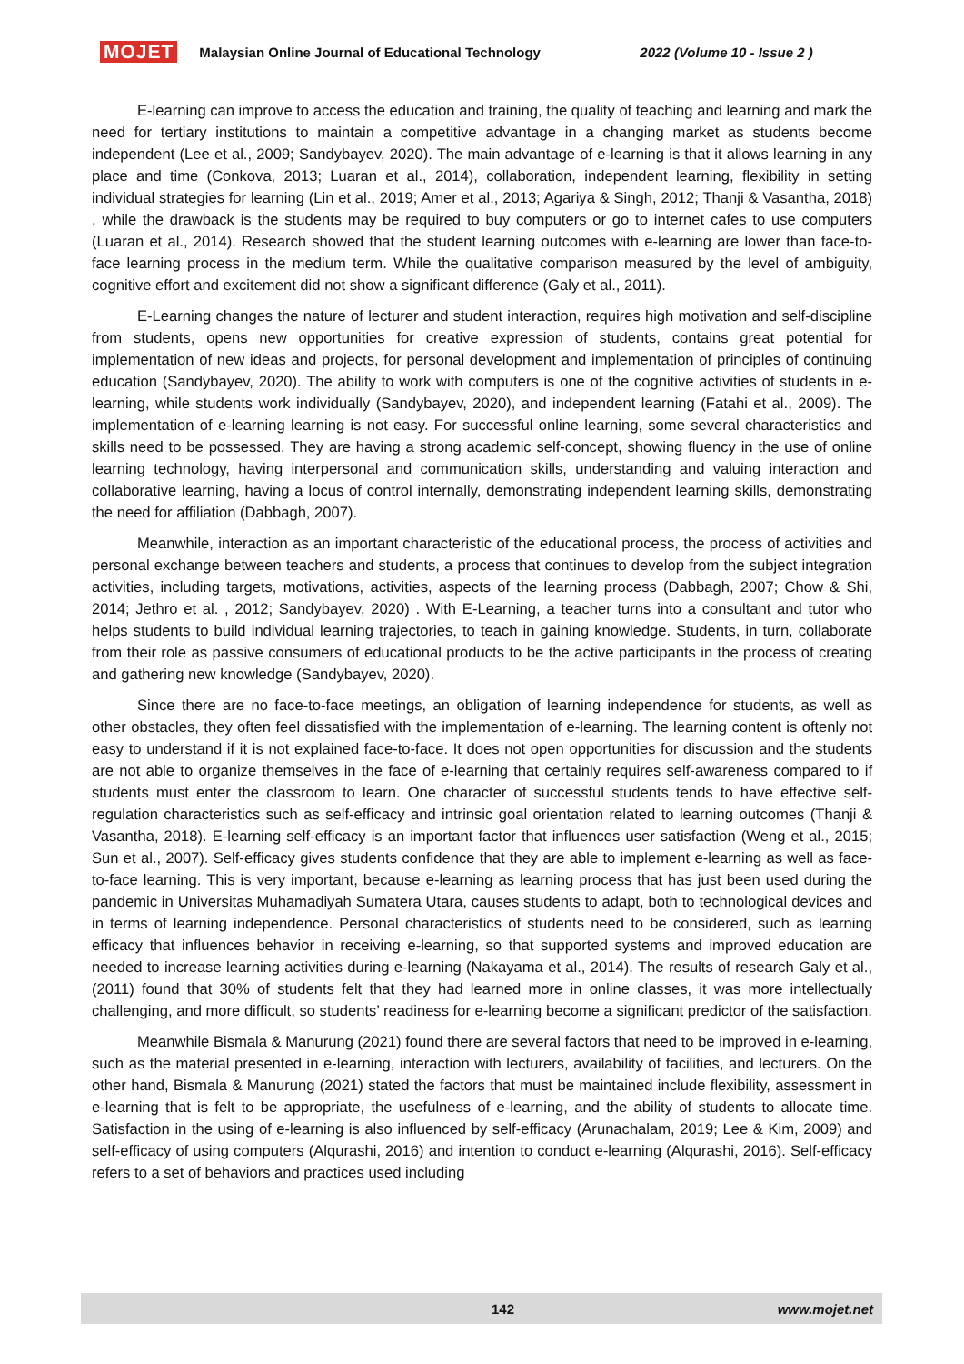MOJET Malaysian Online Journal of Educational Technology 2022 (Volume 10 - Issue 2 )
E-learning can improve to access the education and training, the quality of teaching and learning and mark the need for tertiary institutions to maintain a competitive advantage in a changing market as students become independent (Lee et al., 2009; Sandybayev, 2020). The main advantage of e-learning is that it allows learning in any place and time (Conkova, 2013; Luaran et al., 2014), collaboration, independent learning, flexibility in setting individual strategies for learning (Lin et al., 2019; Amer et al., 2013; Agariya & Singh, 2012; Thanji & Vasantha, 2018) , while the drawback is the students may be required to buy computers or go to internet cafes to use computers (Luaran et al., 2014). Research showed that the student learning outcomes with e-learning are lower than face-to-face learning process in the medium term. While the qualitative comparison measured by the level of ambiguity, cognitive effort and excitement did not show a significant difference (Galy et al., 2011).
E-Learning changes the nature of lecturer and student interaction, requires high motivation and self-discipline from students, opens new opportunities for creative expression of students, contains great potential for implementation of new ideas and projects, for personal development and implementation of principles of continuing education (Sandybayev, 2020). The ability to work with computers is one of the cognitive activities of students in e-learning, while students work individually (Sandybayev, 2020), and independent learning (Fatahi et al., 2009). The implementation of e-learning learning is not easy. For successful online learning, some several characteristics and skills need to be possessed. They are having a strong academic self-concept, showing fluency in the use of online learning technology, having interpersonal and communication skills, understanding and valuing interaction and collaborative learning, having a locus of control internally, demonstrating independent learning skills, demonstrating the need for affiliation (Dabbagh, 2007).
Meanwhile, interaction as an important characteristic of the educational process, the process of activities and personal exchange between teachers and students, a process that continues to develop from the subject integration activities, including targets, motivations, activities, aspects of the learning process (Dabbagh, 2007; Chow & Shi, 2014; Jethro et al. , 2012; Sandybayev, 2020) . With E-Learning, a teacher turns into a consultant and tutor who helps students to build individual learning trajectories, to teach in gaining knowledge. Students, in turn, collaborate from their role as passive consumers of educational products to be the active participants in the process of creating and gathering new knowledge (Sandybayev, 2020).
Since there are no face-to-face meetings, an obligation of learning independence for students, as well as other obstacles, they often feel dissatisfied with the implementation of e-learning. The learning content is oftenly not easy to understand if it is not explained face-to-face. It does not open opportunities for discussion and the students are not able to organize themselves in the face of e-learning that certainly requires self-awareness compared to if students must enter the classroom to learn. One character of successful students tends to have effective self-regulation characteristics such as self-efficacy and intrinsic goal orientation related to learning outcomes (Thanji & Vasantha, 2018). E-learning self-efficacy is an important factor that influences user satisfaction (Weng et al., 2015; Sun et al., 2007). Self-efficacy gives students confidence that they are able to implement e-learning as well as face-to-face learning. This is very important, because e-learning as learning process that has just been used during the pandemic in Universitas Muhamadiyah Sumatera Utara, causes students to adapt, both to technological devices and in terms of learning independence. Personal characteristics of students need to be considered, such as learning efficacy that influences behavior in receiving e-learning, so that supported systems and improved education are needed to increase learning activities during e-learning (Nakayama et al., 2014). The results of research Galy et al., (2011) found that 30% of students felt that they had learned more in online classes, it was more intellectually challenging, and more difficult, so students’ readiness for e-learning become a significant predictor of the satisfaction.
Meanwhile Bismala & Manurung (2021) found there are several factors that need to be improved in e-learning, such as the material presented in e-learning, interaction with lecturers, availability of facilities, and lecturers. On the other hand, Bismala & Manurung (2021) stated the factors that must be maintained include flexibility, assessment in e-learning that is felt to be appropriate, the usefulness of e-learning, and the ability of students to allocate time. Satisfaction in the using of e-learning is also influenced by self-efficacy (Arunachalam, 2019; Lee & Kim, 2009) and self-efficacy of using computers (Alqurashi, 2016) and intention to conduct e-learning (Alqurashi, 2016). Self-efficacy refers to a set of behaviors and practices used including
142 www.mojet.net